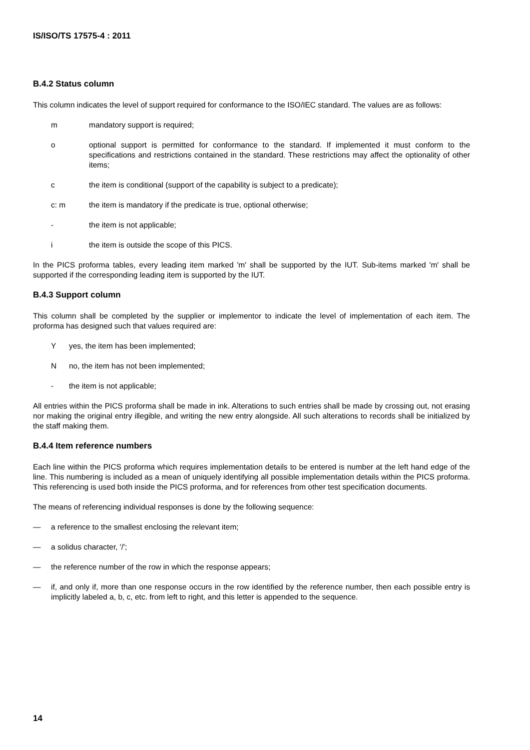IS/ISO/TS 17575-4 : 2011
B.4.2 Status column
This column indicates the level of support required for conformance to the ISO/IEC standard. The values are as follows:
m mandatory support is required;
o optional support is permitted for conformance to the standard. If implemented it must conform to the specifications and restrictions contained in the standard. These restrictions may affect the optionality of other items;
c the item is conditional (support of the capability is subject to a predicate);
c: m the item is mandatory if the predicate is true, optional otherwise;
- the item is not applicable;
i the item is outside the scope of this PICS.
In the PICS proforma tables, every leading item marked 'm' shall be supported by the IUT. Sub-items marked 'm' shall be supported if the corresponding leading item is supported by the IUT.
B.4.3 Support column
This column shall be completed by the supplier or implementor to indicate the level of implementation of each item. The proforma has designed such that values required are:
Y yes, the item has been implemented;
N no, the item has not been implemented;
- the item is not applicable;
All entries within the PICS proforma shall be made in ink. Alterations to such entries shall be made by crossing out, not erasing nor making the original entry illegible, and writing the new entry alongside. All such alterations to records shall be initialized by the staff making them.
B.4.4 Item reference numbers
Each line within the PICS proforma which requires implementation details to be entered is number at the left hand edge of the line. This numbering is included as a mean of uniquely identifying all possible implementation details within the PICS proforma. This referencing is used both inside the PICS proforma, and for references from other test specification documents.
The means of referencing individual responses is done by the following sequence:
— a reference to the smallest enclosing the relevant item;
— a solidus character, '/';
— the reference number of the row in which the response appears;
— if, and only if, more than one response occurs in the row identified by the reference number, then each possible entry is implicitly labeled a, b, c, etc. from left to right, and this letter is appended to the sequence.
14